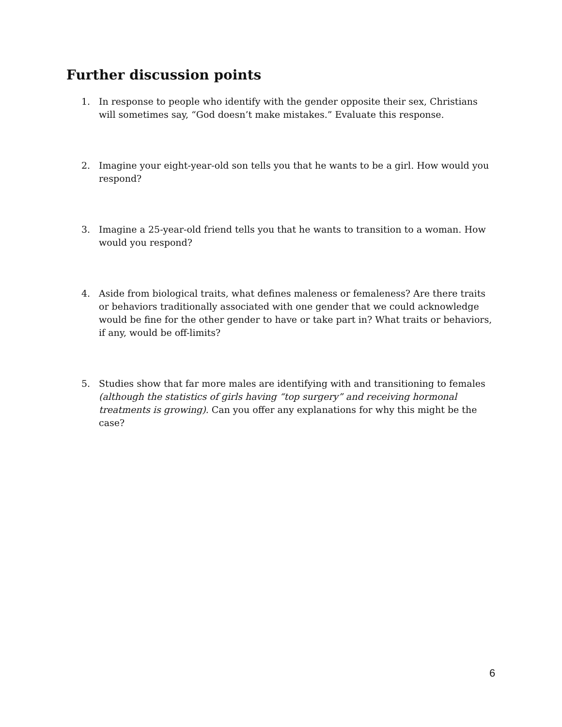Further discussion points
1. In response to people who identify with the gender opposite their sex, Christians will sometimes say, “God doesn’t make mistakes.” Evaluate this response.
2. Imagine your eight-year-old son tells you that he wants to be a girl. How would you respond?
3. Imagine a 25-year-old friend tells you that he wants to transition to a woman. How would you respond?
4. Aside from biological traits, what defines maleness or femaleness? Are there traits or behaviors traditionally associated with one gender that we could acknowledge would be fine for the other gender to have or take part in? What traits or behaviors, if any, would be off-limits?
5. Studies show that far more males are identifying with and transitioning to females (although the statistics of girls having “top surgery” and receiving hormonal treatments is growing). Can you offer any explanations for why this might be the case?
6